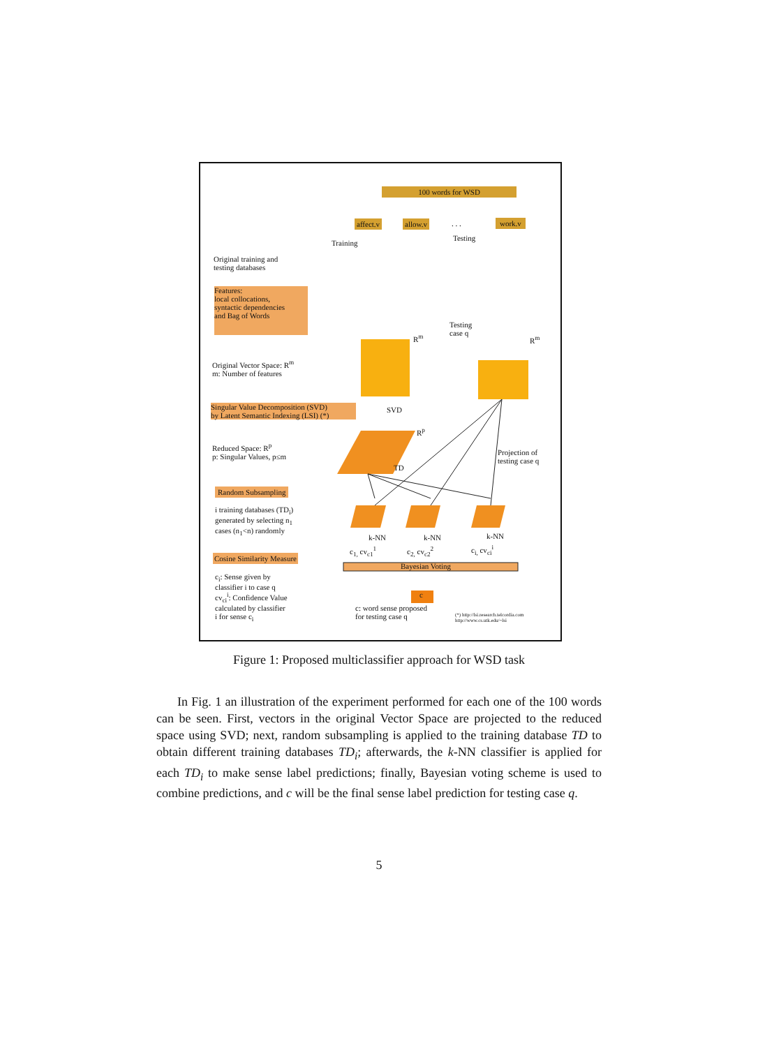100 words for WSD
affect.v allow.v . . . work.v
Training
Testing
Original training and
testing databases
Features:
local collocations,
syntactic dependencies
and Bag of Words
Testing
case q
R<sup>m</sup> R<sup>m</sup>
Original Vector Space: R<sup>m</sup>
m: Number of features
Singular Value Decomposition (SVD)
by Latent Semantic Indexing (LSI) (*)
SVD
R<sup>p</sup>
Reduced Space: R<sup>p</sup>
p: Singular Values, p≤m
TD
Projection of
testing case q
Random Subsampling
i training databases (TD<sub>i</sub>)
generated by selecting n<sub>1</sub>
cases (n<sub>1</sub><n) randomly
k-NN k-NN k-NN
c<sub>1,</sub> cv<sub>c1</sub><sup>1</sup> c<sub>2,</sub> cv<sub>c2</sub><sup>2</sup> c<sub>i,</sub> cv<sub>ci</sub><sup>i</sup>
Cosine Similarity Measure
Bayesian Voting
c<sub>i</sub>: Sense given by
classifier i to case q
cv<sub>ci</sub><sup>i</sup>: Confidence Value
calculated by classifier
i for sense c<sub>i</sub>
c
c: word sense proposed
for testing case q
(*) http://lsi.research.telcordia.com
http://www.cs.utk.edu/~lsi
Figure 1: Proposed multiclassifier approach for WSD task
In Fig. 1 an illustration of the experiment performed for each one of the 100 words can be seen. First, vectors in the original Vector Space are projected to the reduced space using SVD; next, random subsampling is applied to the training database TD to obtain different training databases TD<sub>i</sub>; afterwards, the k-NN classifier is applied for each TD<sub>i</sub> to make sense label predictions; finally, Bayesian voting scheme is used to combine predictions, and c will be the final sense label prediction for testing case q.
5